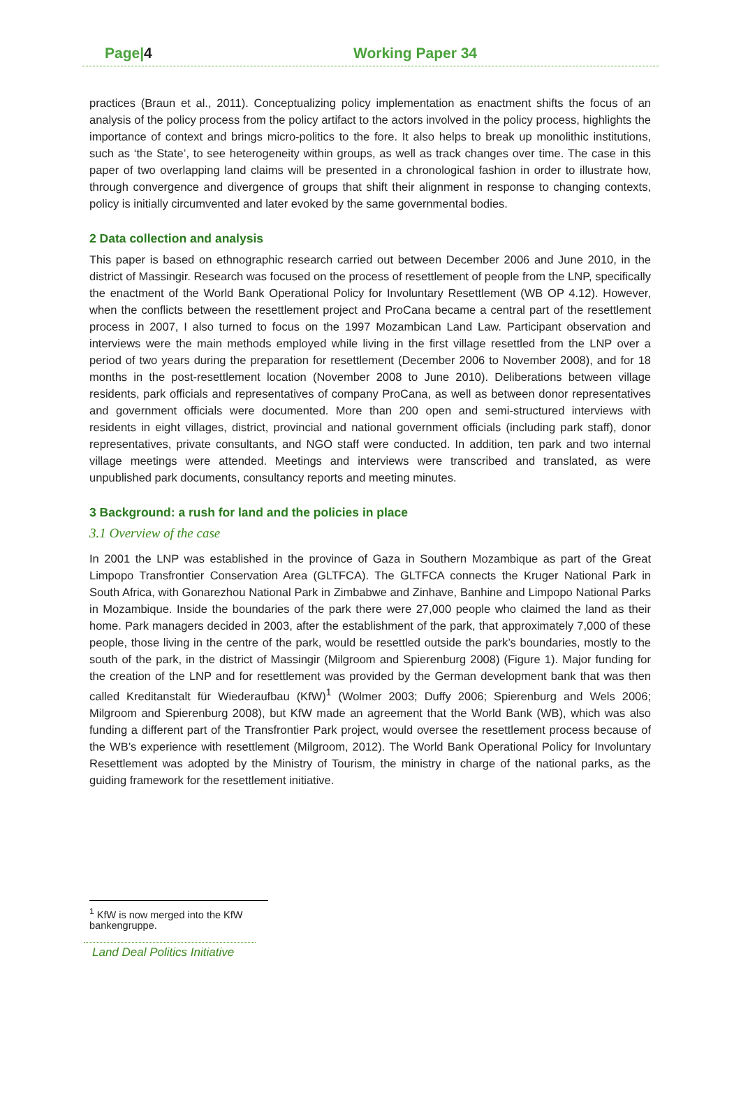Page|4 Working Paper 34
practices (Braun et al., 2011). Conceptualizing policy implementation as enactment shifts the focus of an analysis of the policy process from the policy artifact to the actors involved in the policy process, highlights the importance of context and brings micro-politics to the fore. It also helps to break up monolithic institutions, such as ‘the State’, to see heterogeneity within groups, as well as track changes over time. The case in this paper of two overlapping land claims will be presented in a chronological fashion in order to illustrate how, through convergence and divergence of groups that shift their alignment in response to changing contexts, policy is initially circumvented and later evoked by the same governmental bodies.
2 Data collection and analysis
This paper is based on ethnographic research carried out between December 2006 and June 2010, in the district of Massingir. Research was focused on the process of resettlement of people from the LNP, specifically the enactment of the World Bank Operational Policy for Involuntary Resettlement (WB OP 4.12). However, when the conflicts between the resettlement project and ProCana became a central part of the resettlement process in 2007, I also turned to focus on the 1997 Mozambican Land Law. Participant observation and interviews were the main methods employed while living in the first village resettled from the LNP over a period of two years during the preparation for resettlement (December 2006 to November 2008), and for 18 months in the post-resettlement location (November 2008 to June 2010). Deliberations between village residents, park officials and representatives of company ProCana, as well as between donor representatives and government officials were documented. More than 200 open and semi-structured interviews with residents in eight villages, district, provincial and national government officials (including park staff), donor representatives, private consultants, and NGO staff were conducted. In addition, ten park and two internal village meetings were attended. Meetings and interviews were transcribed and translated, as were unpublished park documents, consultancy reports and meeting minutes.
3 Background: a rush for land and the policies in place
3.1 Overview of the case
In 2001 the LNP was established in the province of Gaza in Southern Mozambique as part of the Great Limpopo Transfrontier Conservation Area (GLTFCA). The GLTFCA connects the Kruger National Park in South Africa, with Gonarezhou National Park in Zimbabwe and Zinhave, Banhine and Limpopo National Parks in Mozambique. Inside the boundaries of the park there were 27,000 people who claimed the land as their home. Park managers decided in 2003, after the establishment of the park, that approximately 7,000 of these people, those living in the centre of the park, would be resettled outside the park’s boundaries, mostly to the south of the park, in the district of Massingir (Milgroom and Spierenburg 2008) (Figure 1). Major funding for the creation of the LNP and for resettlement was provided by the German development bank that was then called Kreditanstalt für Wiederaufbau (KfW)<sup>1</sup> (Wolmer 2003; Duffy 2006; Spierenburg and Wels 2006; Milgroom and Spierenburg 2008), but KfW made an agreement that the World Bank (WB), which was also funding a different part of the Transfrontier Park project, would oversee the resettlement process because of the WB’s experience with resettlement (Milgroom, 2012). The World Bank Operational Policy for Involuntary Resettlement was adopted by the Ministry of Tourism, the ministry in charge of the national parks, as the guiding framework for the resettlement initiative.
<sup>1</sup> KfW is now merged into the KfW bankengruppe.
Land Deal Politics Initiative